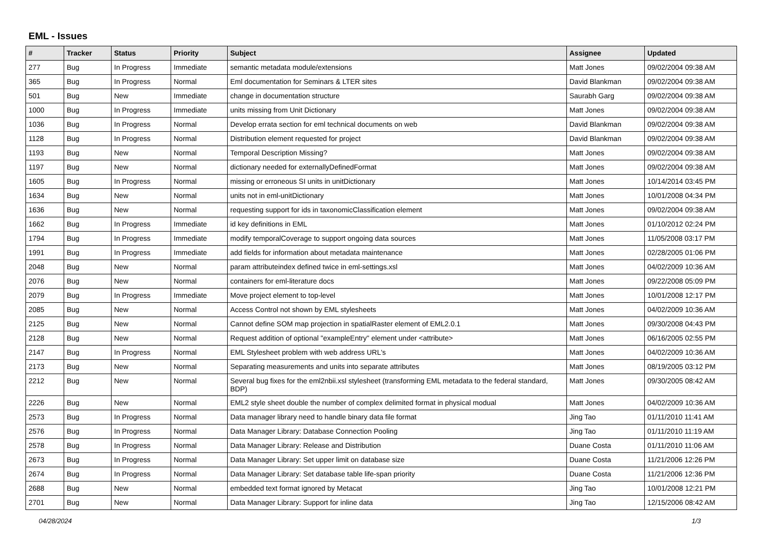EML - Issues
| # | Tracker | Status | Priority | Subject | Assignee | Updated |
| --- | --- | --- | --- | --- | --- | --- |
| 277 | Bug | In Progress | Immediate | semantic metadata module/extensions | Matt Jones | 09/02/2004 09:38 AM |
| 365 | Bug | In Progress | Normal | Eml documentation for Seminars & LTER sites | David Blankman | 09/02/2004 09:38 AM |
| 501 | Bug | New | Immediate | change in documentation structure | Saurabh Garg | 09/02/2004 09:38 AM |
| 1000 | Bug | In Progress | Immediate | units missing from Unit Dictionary | Matt Jones | 09/02/2004 09:38 AM |
| 1036 | Bug | In Progress | Normal | Develop errata section for eml technical documents on web | David Blankman | 09/02/2004 09:38 AM |
| 1128 | Bug | In Progress | Normal | Distribution element requested for project | David Blankman | 09/02/2004 09:38 AM |
| 1193 | Bug | New | Normal | Temporal Description Missing? | Matt Jones | 09/02/2004 09:38 AM |
| 1197 | Bug | New | Normal | dictionary needed for externallyDefinedFormat | Matt Jones | 09/02/2004 09:38 AM |
| 1605 | Bug | In Progress | Normal | missing or erroneous SI units in unitDictionary | Matt Jones | 10/14/2014 03:45 PM |
| 1634 | Bug | New | Normal | units not in eml-unitDictionary | Matt Jones | 10/01/2008 04:34 PM |
| 1636 | Bug | New | Normal | requesting support for ids in taxonomicClassification element | Matt Jones | 09/02/2004 09:38 AM |
| 1662 | Bug | In Progress | Immediate | id key definitions in EML | Matt Jones | 01/10/2012 02:24 PM |
| 1794 | Bug | In Progress | Immediate | modify temporalCoverage to support ongoing data sources | Matt Jones | 11/05/2008 03:17 PM |
| 1991 | Bug | In Progress | Immediate | add fields for information about metadata maintenance | Matt Jones | 02/28/2005 01:06 PM |
| 2048 | Bug | New | Normal | param attributeindex defined twice in eml-settings.xsl | Matt Jones | 04/02/2009 10:36 AM |
| 2076 | Bug | New | Normal | containers for eml-literature docs | Matt Jones | 09/22/2008 05:09 PM |
| 2079 | Bug | In Progress | Immediate | Move project element to top-level | Matt Jones | 10/01/2008 12:17 PM |
| 2085 | Bug | New | Normal | Access Control not shown by EML stylesheets | Matt Jones | 04/02/2009 10:36 AM |
| 2125 | Bug | New | Normal | Cannot define SOM map projection in spatialRaster element of EML2.0.1 | Matt Jones | 09/30/2008 04:43 PM |
| 2128 | Bug | New | Normal | Request addition of optional "exampleEntry" element under <attribute> | Matt Jones | 06/16/2005 02:55 PM |
| 2147 | Bug | In Progress | Normal | EML Stylesheet problem with web address URL's | Matt Jones | 04/02/2009 10:36 AM |
| 2173 | Bug | New | Normal | Separating measurements and units into separate attributes | Matt Jones | 08/19/2005 03:12 PM |
| 2212 | Bug | New | Normal | Several bug fixes for the eml2nbii.xsl stylesheet (transforming EML metadata to the federal standard, BDP) | Matt Jones | 09/30/2005 08:42 AM |
| 2226 | Bug | New | Normal | EML2 style sheet double the number of complex delimited format in physical modual | Matt Jones | 04/02/2009 10:36 AM |
| 2573 | Bug | In Progress | Normal | Data manager library need to handle binary data file format | Jing Tao | 01/11/2010 11:41 AM |
| 2576 | Bug | In Progress | Normal | Data Manager Library: Database Connection Pooling | Jing Tao | 01/11/2010 11:19 AM |
| 2578 | Bug | In Progress | Normal | Data Manager Library: Release and Distribution | Duane Costa | 01/11/2010 11:06 AM |
| 2673 | Bug | In Progress | Normal | Data Manager Library: Set upper limit on database size | Duane Costa | 11/21/2006 12:26 PM |
| 2674 | Bug | In Progress | Normal | Data Manager Library: Set database table life-span priority | Duane Costa | 11/21/2006 12:36 PM |
| 2688 | Bug | New | Normal | embedded text format ignored by Metacat | Jing Tao | 10/01/2008 12:21 PM |
| 2701 | Bug | New | Normal | Data Manager Library: Support for inline data | Jing Tao | 12/15/2006 08:42 AM |
04/28/2024 1/3